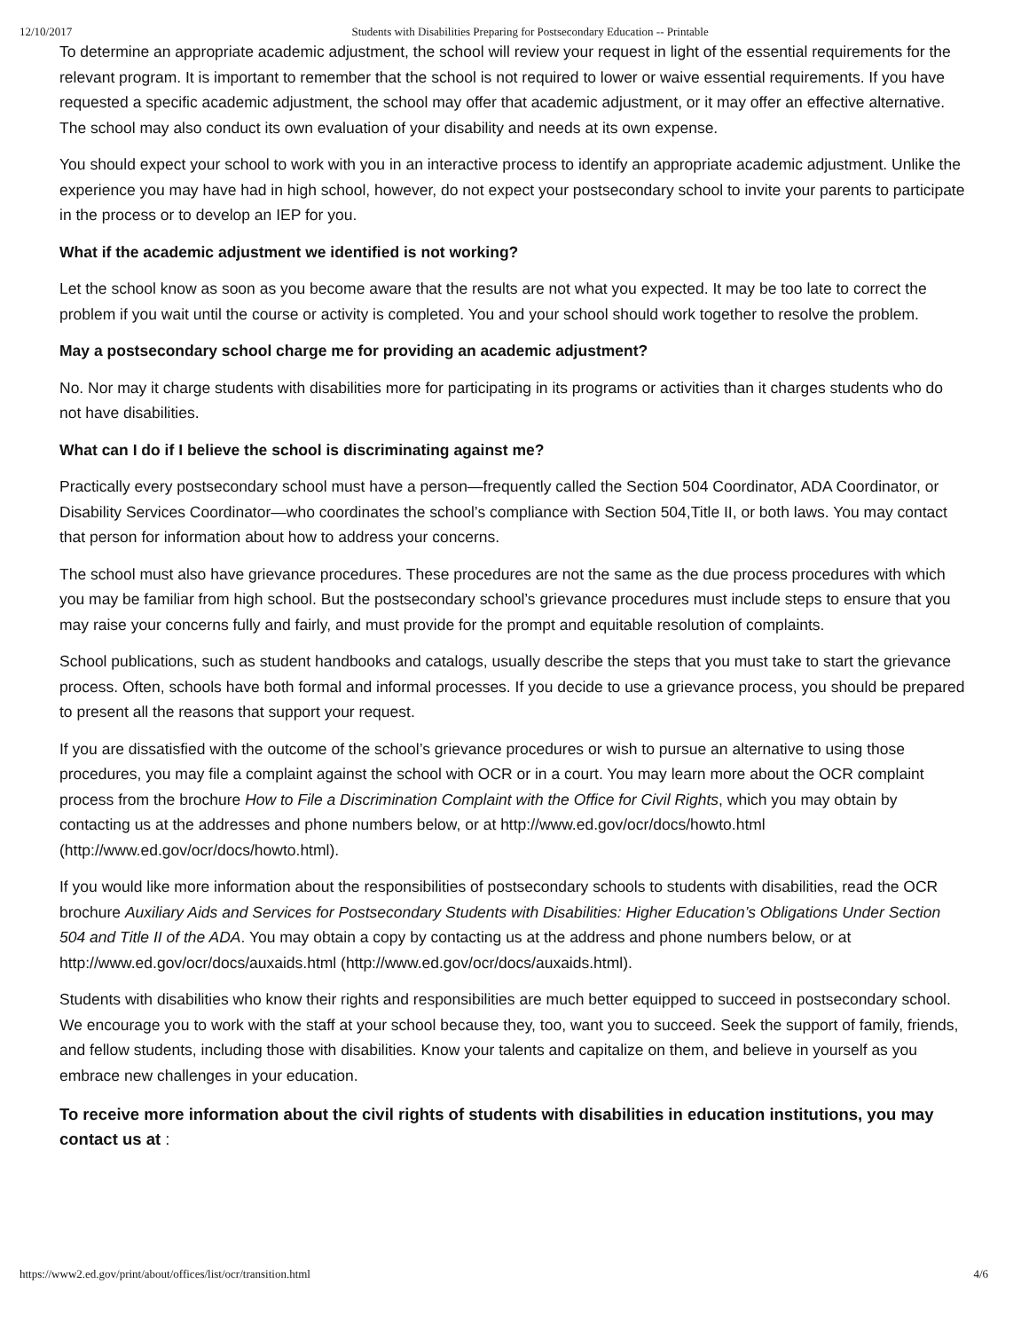12/10/2017 Students with Disabilities Preparing for Postsecondary Education -- Printable
To determine an appropriate academic adjustment, the school will review your request in light of the essential requirements for the relevant program. It is important to remember that the school is not required to lower or waive essential requirements. If you have requested a specific academic adjustment, the school may offer that academic adjustment, or it may offer an effective alternative. The school may also conduct its own evaluation of your disability and needs at its own expense.
You should expect your school to work with you in an interactive process to identify an appropriate academic adjustment. Unlike the experience you may have had in high school, however, do not expect your postsecondary school to invite your parents to participate in the process or to develop an IEP for you.
What if the academic adjustment we identified is not working?
Let the school know as soon as you become aware that the results are not what you expected. It may be too late to correct the problem if you wait until the course or activity is completed. You and your school should work together to resolve the problem.
May a postsecondary school charge me for providing an academic adjustment?
No. Nor may it charge students with disabilities more for participating in its programs or activities than it charges students who do not have disabilities.
What can I do if I believe the school is discriminating against me?
Practically every postsecondary school must have a person—frequently called the Section 504 Coordinator, ADA Coordinator, or Disability Services Coordinator—who coordinates the school’s compliance with Section 504,Title II, or both laws. You may contact that person for information about how to address your concerns.
The school must also have grievance procedures. These procedures are not the same as the due process procedures with which you may be familiar from high school. But the postsecondary school’s grievance procedures must include steps to ensure that you may raise your concerns fully and fairly, and must provide for the prompt and equitable resolution of complaints.
School publications, such as student handbooks and catalogs, usually describe the steps that you must take to start the grievance process. Often, schools have both formal and informal processes. If you decide to use a grievance process, you should be prepared to present all the reasons that support your request.
If you are dissatisfied with the outcome of the school’s grievance procedures or wish to pursue an alternative to using those procedures, you may file a complaint against the school with OCR or in a court. You may learn more about the OCR complaint process from the brochure How to File a Discrimination Complaint with the Office for Civil Rights, which you may obtain by contacting us at the addresses and phone numbers below, or at http://www.ed.gov/ocr/docs/howto.html (http://www.ed.gov/ocr/docs/howto.html).
If you would like more information about the responsibilities of postsecondary schools to students with disabilities, read the OCR brochure Auxiliary Aids and Services for Postsecondary Students with Disabilities: Higher Education’s Obligations Under Section 504 and Title II of the ADA. You may obtain a copy by contacting us at the address and phone numbers below, or at http://www.ed.gov/ocr/docs/auxaids.html (http://www.ed.gov/ocr/docs/auxaids.html).
Students with disabilities who know their rights and responsibilities are much better equipped to succeed in postsecondary school. We encourage you to work with the staff at your school because they, too, want you to succeed. Seek the support of family, friends, and fellow students, including those with disabilities. Know your talents and capitalize on them, and believe in yourself as you embrace new challenges in your education.
To receive more information about the civil rights of students with disabilities in education institutions, you may contact us at :
https://www2.ed.gov/print/about/offices/list/ocr/transition.html 4/6